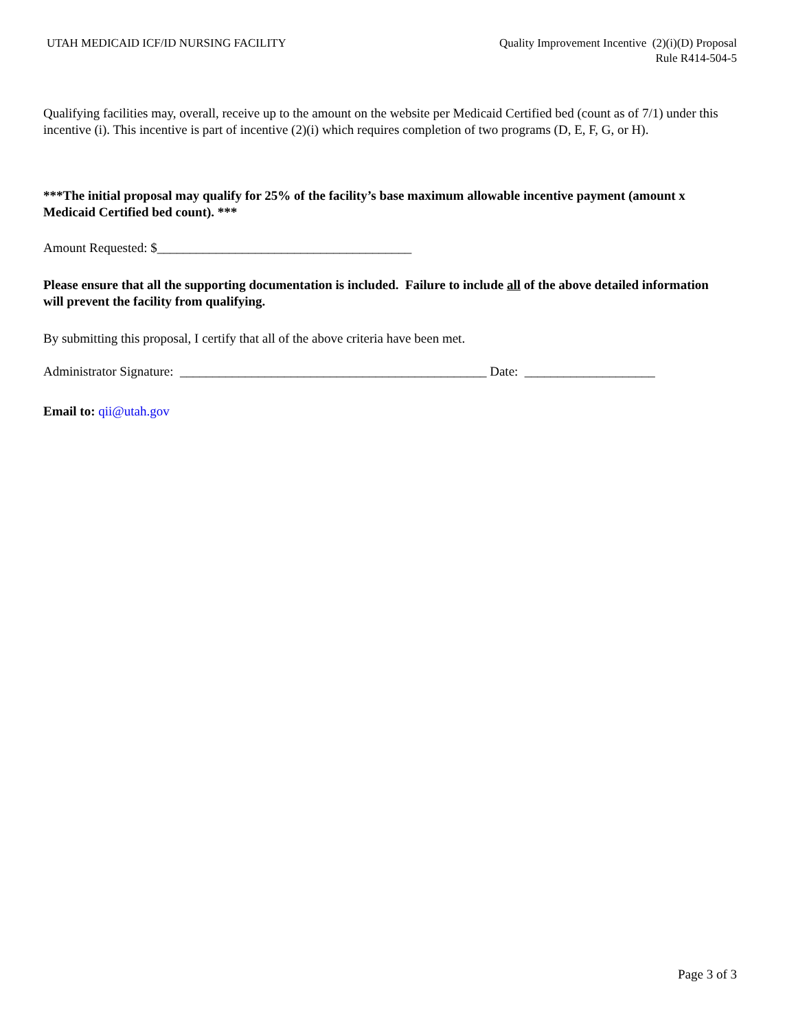UTAH MEDICAID ICF/ID NURSING FACILITY
Quality Improvement Incentive (2)(i)(D) Proposal
Rule R414-504-5
Qualifying facilities may, overall, receive up to the amount on the website per Medicaid Certified bed (count as of 7/1) under this incentive (i). This incentive is part of incentive (2)(i) which requires completion of two programs (D, E, F, G, or H).
***The initial proposal may qualify for 25% of the facility’s base maximum allowable incentive payment (amount x Medicaid Certified bed count). ***
Amount Requested: $_______________________________________
Please ensure that all the supporting documentation is included. Failure to include all of the above detailed information will prevent the facility from qualifying.
By submitting this proposal, I certify that all of the above criteria have been met.
Administrator Signature: _______________________________________________ Date: ____________________
Email to: qii@utah.gov
Page 3 of 3